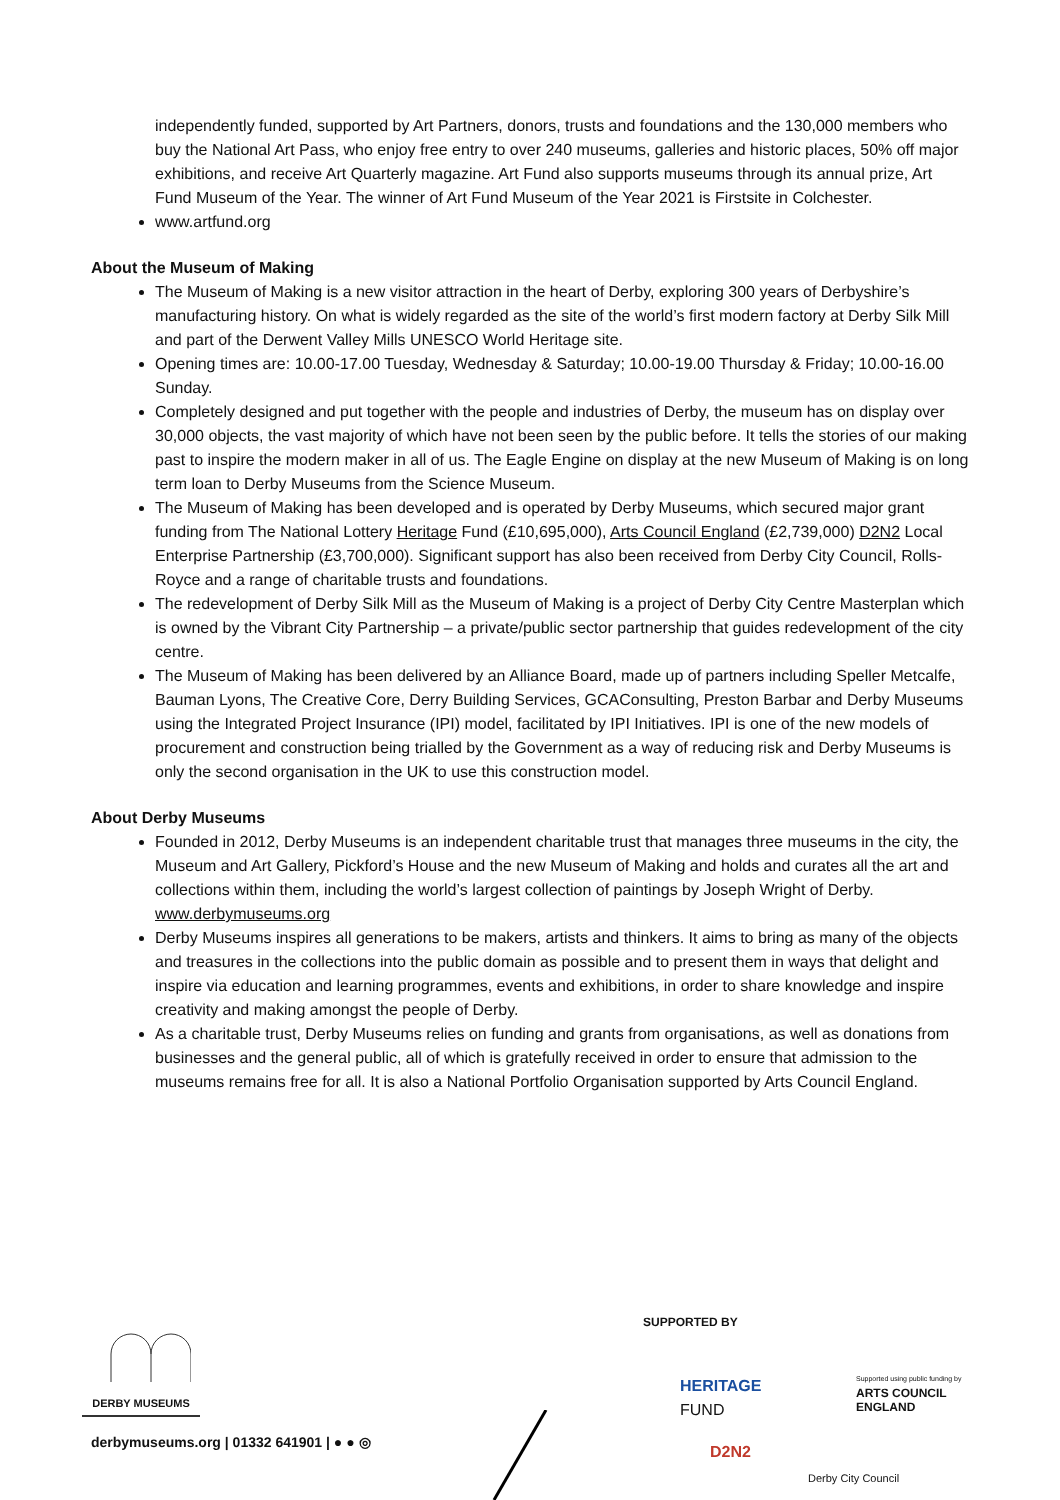independently funded, supported by Art Partners, donors, trusts and foundations and the 130,000 members who buy the National Art Pass, who enjoy free entry to over 240 museums, galleries and historic places, 50% off major exhibitions, and receive Art Quarterly magazine. Art Fund also supports museums through its annual prize, Art Fund Museum of the Year. The winner of Art Fund Museum of the Year 2021 is Firstsite in Colchester.
www.artfund.org
About the Museum of Making
The Museum of Making is a new visitor attraction in the heart of Derby, exploring 300 years of Derbyshire’s manufacturing history. On what is widely regarded as the site of the world’s first modern factory at Derby Silk Mill and part of the Derwent Valley Mills UNESCO World Heritage site.
Opening times are: 10.00-17.00 Tuesday, Wednesday & Saturday; 10.00-19.00 Thursday & Friday; 10.00-16.00 Sunday.
Completely designed and put together with the people and industries of Derby, the museum has on display over 30,000 objects, the vast majority of which have not been seen by the public before. It tells the stories of our making past to inspire the modern maker in all of us. The Eagle Engine on display at the new Museum of Making is on long term loan to Derby Museums from the Science Museum.
The Museum of Making has been developed and is operated by Derby Museums, which secured major grant funding from The National Lottery Heritage Fund (£10,695,000), Arts Council England (£2,739,000) D2N2 Local Enterprise Partnership (£3,700,000). Significant support has also been received from Derby City Council, Rolls-Royce and a range of charitable trusts and foundations.
The redevelopment of Derby Silk Mill as the Museum of Making is a project of Derby City Centre Masterplan which is owned by the Vibrant City Partnership – a private/public sector partnership that guides redevelopment of the city centre.
The Museum of Making has been delivered by an Alliance Board, made up of partners including Speller Metcalfe, Bauman Lyons, The Creative Core, Derry Building Services, GCAConsulting, Preston Barbar and Derby Museums using the Integrated Project Insurance (IPI) model, facilitated by IPI Initiatives. IPI is one of the new models of procurement and construction being trialled by the Government as a way of reducing risk and Derby Museums is only the second organisation in the UK to use this construction model.
About Derby Museums
Founded in 2012, Derby Museums is an independent charitable trust that manages three museums in the city, the Museum and Art Gallery, Pickford’s House and the new Museum of Making and holds and curates all the art and collections within them, including the world’s largest collection of paintings by Joseph Wright of Derby. www.derbymuseums.org
Derby Museums inspires all generations to be makers, artists and thinkers. It aims to bring as many of the objects and treasures in the collections into the public domain as possible and to present them in ways that delight and inspire via education and learning programmes, events and exhibitions, in order to share knowledge and inspire creativity and making amongst the people of Derby.
As a charitable trust, Derby Museums relies on funding and grants from organisations, as well as donations from businesses and the general public, all of which is gratefully received in order to ensure that admission to the museums remains free for all. It is also a National Portfolio Organisation supported by Arts Council England.
SUPPORTED BY
DERBY MUSEUMS
derbymuseums.org | 01332 641901 | ● ● ◎
HERITAGE
FUND
Supported using public funding by
ARTS COUNCIL
ENGLAND
D2N2
Derby City Council